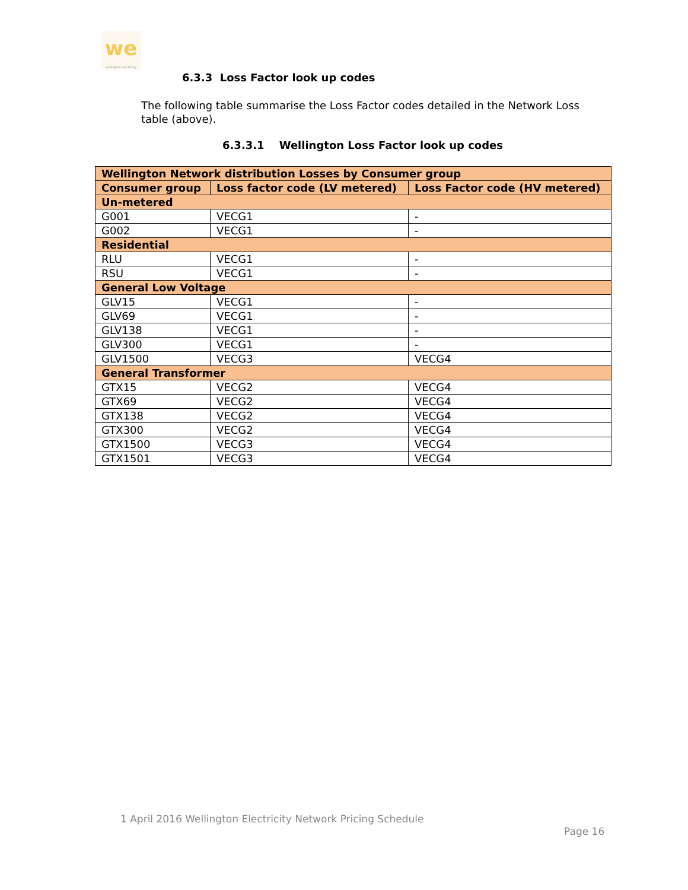we
wellington electricity
6.3.3 Loss Factor look up codes
The following table summarise the Loss Factor codes detailed in the Network Loss table (above).
6.3.3.1 Wellington Loss Factor look up codes
| Wellington Network distribution Losses by Consumer group | | |
| --- | --- | --- |
| Consumer group | Loss factor code (LV metered) | Loss Factor code (HV metered) |
| Un-metered | | |
| G001 | VECG1 | - |
| G002 | VECG1 | - |
| Residential | | |
| RLU | VECG1 | - |
| RSU | VECG1 | - |
| General Low Voltage | | |
| GLV15 | VECG1 | - |
| GLV69 | VECG1 | - |
| GLV138 | VECG1 | - |
| GLV300 | VECG1 | - |
| GLV1500 | VECG3 | VECG4 |
| General Transformer | | |
| GTX15 | VECG2 | VECG4 |
| GTX69 | VECG2 | VECG4 |
| GTX138 | VECG2 | VECG4 |
| GTX300 | VECG2 | VECG4 |
| GTX1500 | VECG3 | VECG4 |
| GTX1501 | VECG3 | VECG4 |
1 April 2016 Wellington Electricity Network Pricing Schedule
Page 16